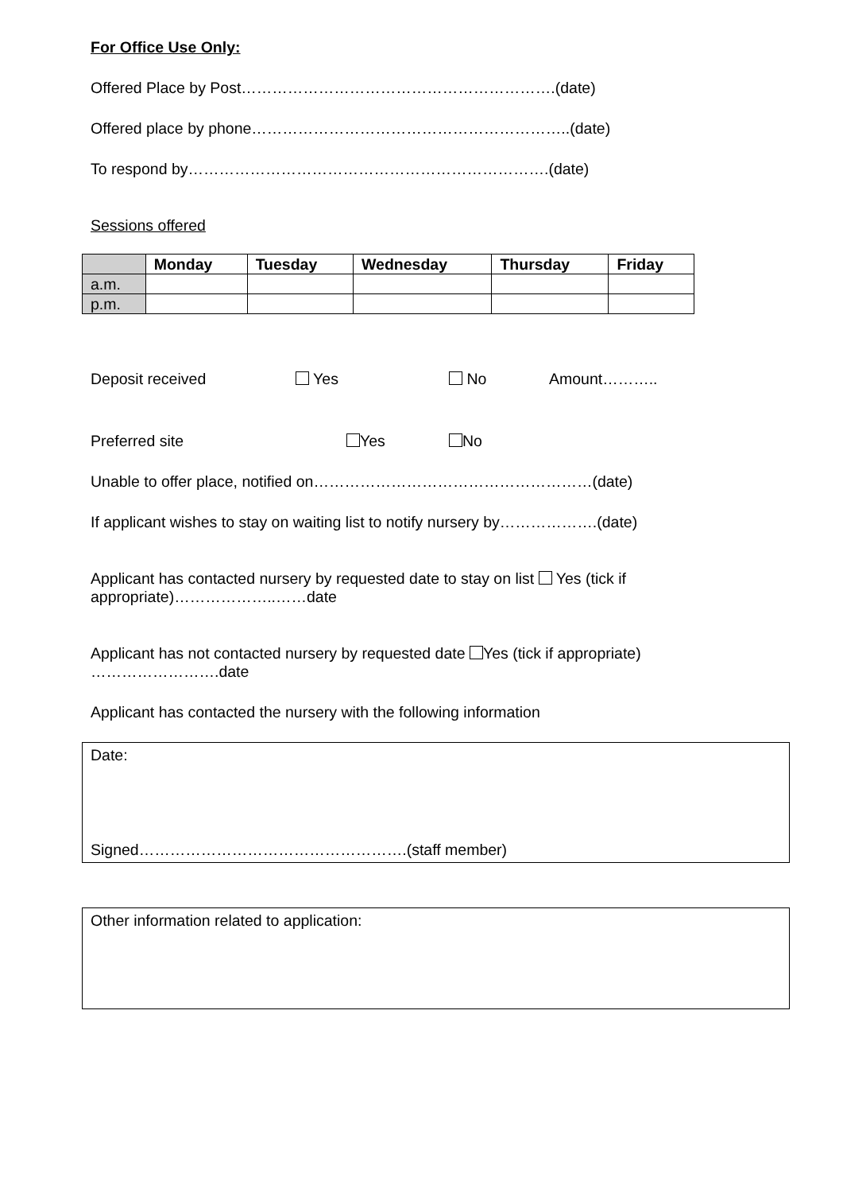For Office Use Only:
Offered Place by Post…………………………………………………….(date)
Offered place by phone……………………………………………………..(date)
To respond by…………………………………………………………….(date)
Sessions offered
| | Monday | Tuesday | Wednesday | Thursday | Friday |
| --- | --- | --- | --- | --- | --- |
| a.m. | | | | | |
| p.m. | | | | | |
Deposit received Yes No Amount………..
Preferred site Yes No
Unable to offer place, notified on………………………………………………(date)
If applicant wishes to stay on waiting list to notify nursery by……………….(date)
Applicant has contacted nursery by requested date to stay on list Yes (tick if appropriate)………………..……date
Applicant has not contacted nursery by requested date Yes (tick if appropriate) …………………….date
Applicant has contacted the nursery with the following information
Date:
Signed…………………………………………….(staff member)
Other information related to application: